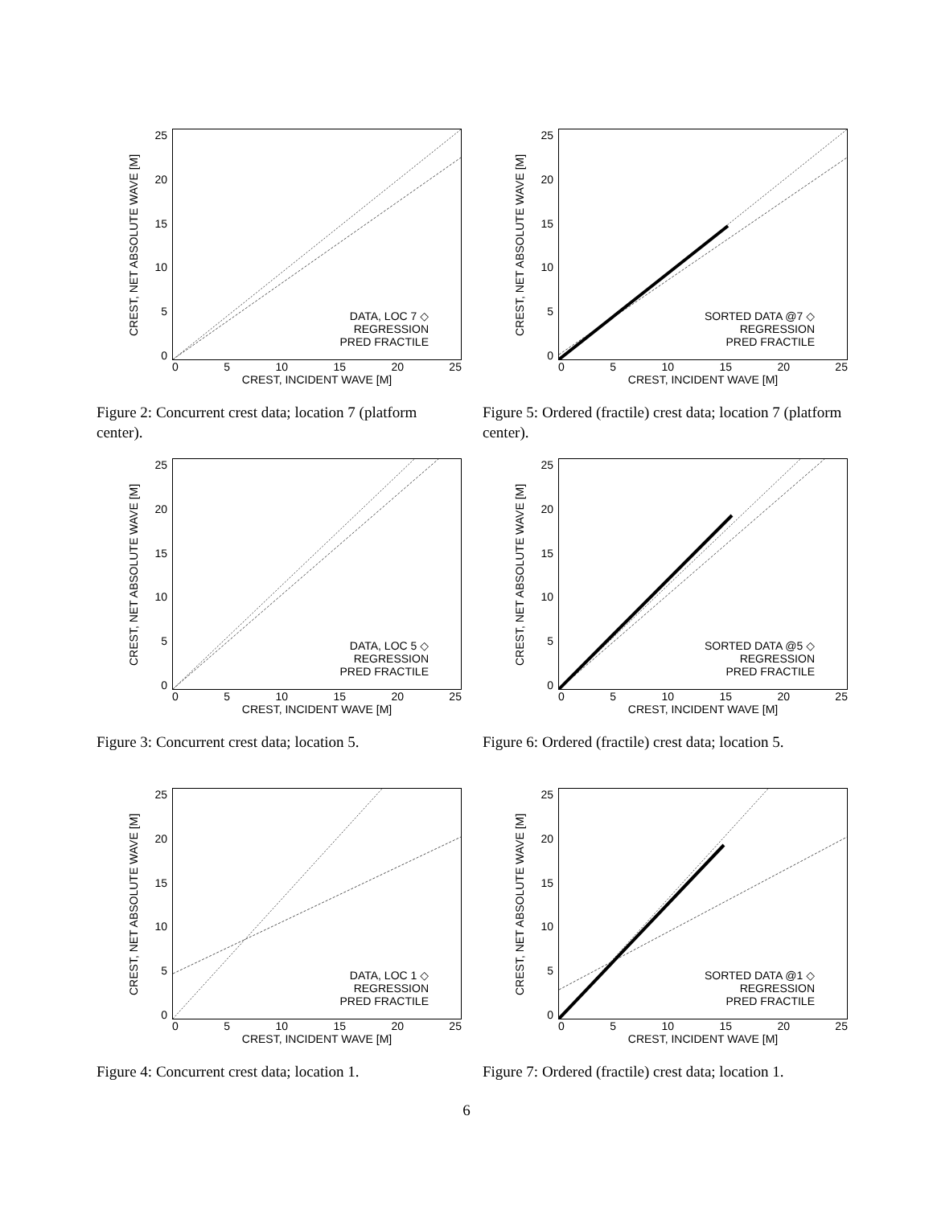CREST, NET ABSOLUTE WAVE [M]
25
20
15
10
5
0
DATA, LOC 7 ◇
REGRESSION
PRED FRACTILE
0 5 10 15 20 25
CREST, INCIDENT WAVE [M]
Figure 2: Concurrent crest data; location 7 (platform center).
CREST, NET ABSOLUTE WAVE [M]
25
20
15
10
5
0
SORTED DATA @7 ◇
REGRESSION
PRED FRACTILE
0 5 10 15 20 25
CREST, INCIDENT WAVE [M]
Figure 5: Ordered (fractile) crest data; location 7 (platform center).
CREST, NET ABSOLUTE WAVE [M]
25
20
15
10
5
0
DATA, LOC 5 ◇
REGRESSION
PRED FRACTILE
0 5 10 15 20 25
CREST, INCIDENT WAVE [M]
Figure 3: Concurrent crest data; location 5.
CREST, NET ABSOLUTE WAVE [M]
25
20
15
10
5
0
SORTED DATA @5 ◇
REGRESSION
PRED FRACTILE
0 5 10 15 20 25
CREST, INCIDENT WAVE [M]
Figure 6: Ordered (fractile) crest data; location 5.
CREST, NET ABSOLUTE WAVE [M]
25
20
15
10
5
0
DATA, LOC 1 ◇
REGRESSION
PRED FRACTILE
0 5 10 15 20 25
CREST, INCIDENT WAVE [M]
Figure 4: Concurrent crest data; location 1.
CREST, NET ABSOLUTE WAVE [M]
25
20
15
10
5
0
SORTED DATA @1 ◇
REGRESSION
PRED FRACTILE
0 5 10 15 20 25
CREST, INCIDENT WAVE [M]
Figure 7: Ordered (fractile) crest data; location 1.
6